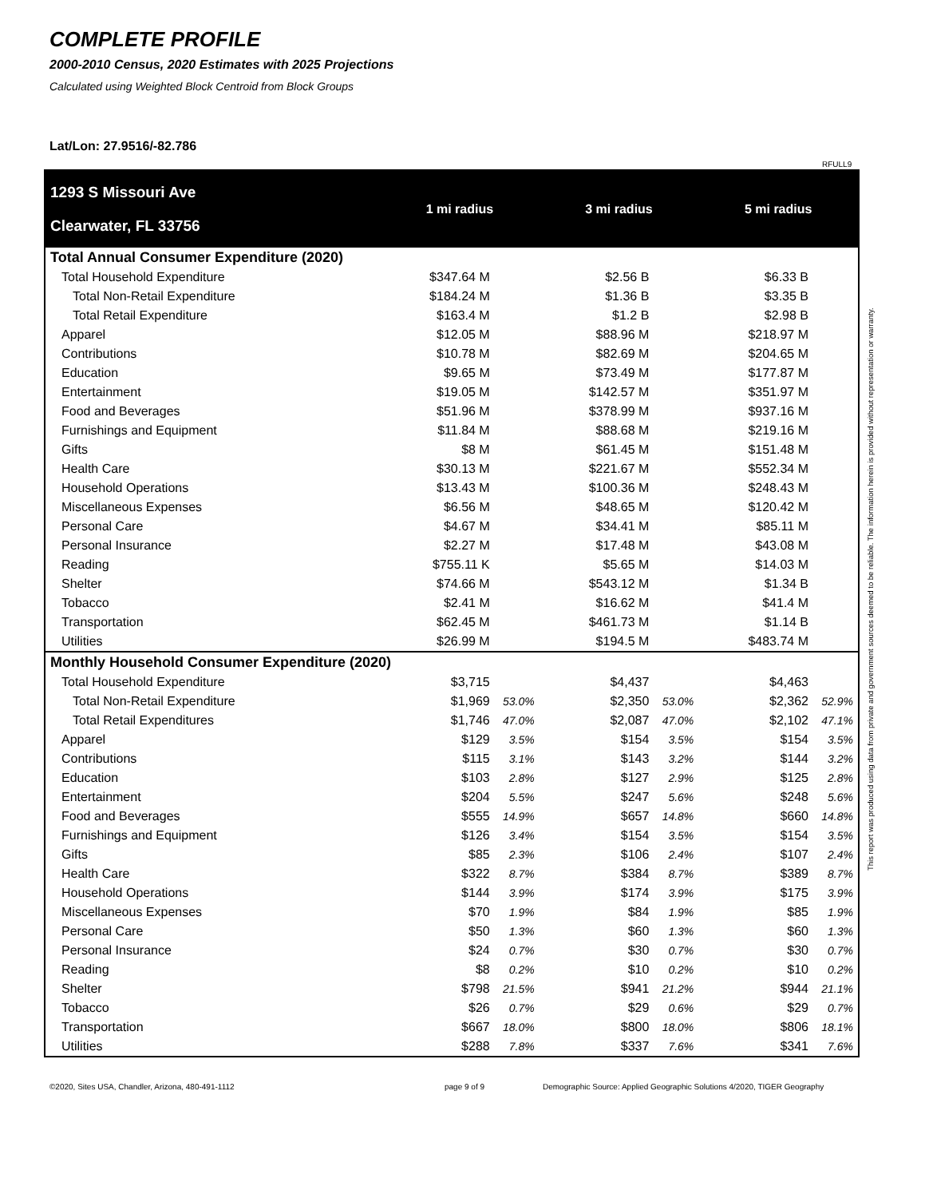COMPLETE PROFILE
2000-2010 Census, 2020 Estimates with 2025 Projections
Calculated using Weighted Block Centroid from Block Groups
Lat/Lon: 27.9516/-82.786
RFULL9
This report was produced using data from private and government sources deemed to be reliable. The information herein is provided without representation or warranty.
| 1293 S Missouri Ave Clearwater, FL 33756 | 1 mi radius | | 3 mi radius | | 5 mi radius | |
| --- | --- | --- | --- | --- | --- | --- |
| Total Annual Consumer Expenditure (2020) | | | | | | |
| Total Household Expenditure | $347.64 M | | $2.56 B | | $6.33 B | |
| Total Non-Retail Expenditure | $184.24 M | | $1.36 B | | $3.35 B | |
| Total Retail Expenditure | $163.4 M | | $1.2 B | | $2.98 B | |
| Apparel | $12.05 M | | $88.96 M | | $218.97 M | |
| Contributions | $10.78 M | | $82.69 M | | $204.65 M | |
| Education | $9.65 M | | $73.49 M | | $177.87 M | |
| Entertainment | $19.05 M | | $142.57 M | | $351.97 M | |
| Food and Beverages | $51.96 M | | $378.99 M | | $937.16 M | |
| Furnishings and Equipment | $11.84 M | | $88.68 M | | $219.16 M | |
| Gifts | $8 M | | $61.45 M | | $151.48 M | |
| Health Care | $30.13 M | | $221.67 M | | $552.34 M | |
| Household Operations | $13.43 M | | $100.36 M | | $248.43 M | |
| Miscellaneous Expenses | $6.56 M | | $48.65 M | | $120.42 M | |
| Personal Care | $4.67 M | | $34.41 M | | $85.11 M | |
| Personal Insurance | $2.27 M | | $17.48 M | | $43.08 M | |
| Reading | $755.11 K | | $5.65 M | | $14.03 M | |
| Shelter | $74.66 M | | $543.12 M | | $1.34 B | |
| Tobacco | $2.41 M | | $16.62 M | | $41.4 M | |
| Transportation | $62.45 M | | $461.73 M | | $1.14 B | |
| Utilities | $26.99 M | | $194.5 M | | $483.74 M | |
| Monthly Household Consumer Expenditure (2020) | | | | | | |
| Total Household Expenditure | $3,715 | | $4,437 | | $4,463 | |
| Total Non-Retail Expenditure | $1,969 | 53.0% | $2,350 | 53.0% | $2,362 | 52.9% |
| Total Retail Expenditures | $1,746 | 47.0% | $2,087 | 47.0% | $2,102 | 47.1% |
| Apparel | $129 | 3.5% | $154 | 3.5% | $154 | 3.5% |
| Contributions | $115 | 3.1% | $143 | 3.2% | $144 | 3.2% |
| Education | $103 | 2.8% | $127 | 2.9% | $125 | 2.8% |
| Entertainment | $204 | 5.5% | $247 | 5.6% | $248 | 5.6% |
| Food and Beverages | $555 | 14.9% | $657 | 14.8% | $660 | 14.8% |
| Furnishings and Equipment | $126 | 3.4% | $154 | 3.5% | $154 | 3.5% |
| Gifts | $85 | 2.3% | $106 | 2.4% | $107 | 2.4% |
| Health Care | $322 | 8.7% | $384 | 8.7% | $389 | 8.7% |
| Household Operations | $144 | 3.9% | $174 | 3.9% | $175 | 3.9% |
| Miscellaneous Expenses | $70 | 1.9% | $84 | 1.9% | $85 | 1.9% |
| Personal Care | $50 | 1.3% | $60 | 1.3% | $60 | 1.3% |
| Personal Insurance | $24 | 0.7% | $30 | 0.7% | $30 | 0.7% |
| Reading | $8 | 0.2% | $10 | 0.2% | $10 | 0.2% |
| Shelter | $798 | 21.5% | $941 | 21.2% | $944 | 21.1% |
| Tobacco | $26 | 0.7% | $29 | 0.6% | $29 | 0.7% |
| Transportation | $667 | 18.0% | $800 | 18.0% | $806 | 18.1% |
| Utilities | $288 | 7.8% | $337 | 7.6% | $341 | 7.6% |
©2020, Sites USA, Chandler, Arizona, 480-491-1112
page 9 of 9
Demographic Source: Applied Geographic Solutions 4/2020, TIGER Geography